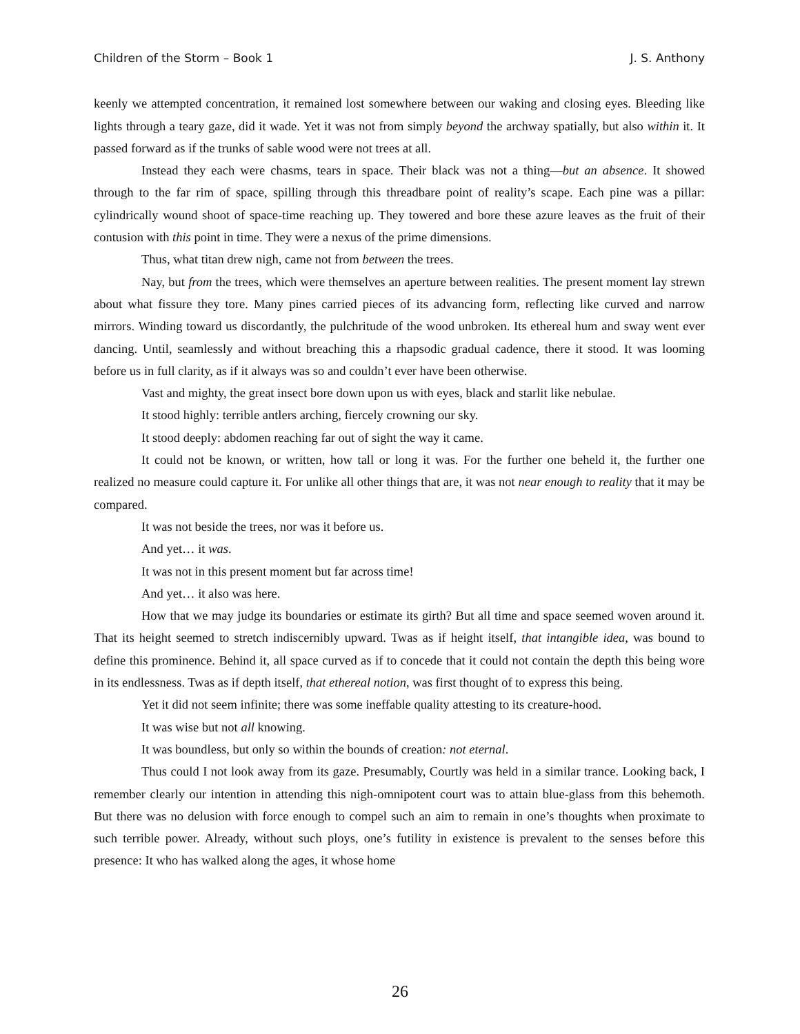Children of the Storm – Book 1 J. S. Anthony
keenly we attempted concentration, it remained lost somewhere between our waking and closing eyes. Bleeding like lights through a teary gaze, did it wade. Yet it was not from simply beyond the archway spatially, but also within it. It passed forward as if the trunks of sable wood were not trees at all.
Instead they each were chasms, tears in space. Their black was not a thing––but an absence. It showed through to the far rim of space, spilling through this threadbare point of reality’s scape. Each pine was a pillar: cylindrically wound shoot of space-time reaching up. They towered and bore these azure leaves as the fruit of their contusion with this point in time. They were a nexus of the prime dimensions.
Thus, what titan drew nigh, came not from between the trees.
Nay, but from the trees, which were themselves an aperture between realities. The present moment lay strewn about what fissure they tore. Many pines carried pieces of its advancing form, reflecting like curved and narrow mirrors. Winding toward us discordantly, the pulchritude of the wood unbroken. Its ethereal hum and sway went ever dancing. Until, seamlessly and without breaching this a rhapsodic gradual cadence, there it stood. It was looming before us in full clarity, as if it always was so and couldn’t ever have been otherwise.
Vast and mighty, the great insect bore down upon us with eyes, black and starlit like nebulae.
It stood highly: terrible antlers arching, fiercely crowning our sky.
It stood deeply: abdomen reaching far out of sight the way it came.
It could not be known, or written, how tall or long it was. For the further one beheld it, the further one realized no measure could capture it. For unlike all other things that are, it was not near enough to reality that it may be compared.
It was not beside the trees, nor was it before us.
And yet… it was.
It was not in this present moment but far across time!
And yet… it also was here.
How that we may judge its boundaries or estimate its girth? But all time and space seemed woven around it. That its height seemed to stretch indiscernibly upward. Twas as if height itself, that intangible idea, was bound to define this prominence. Behind it, all space curved as if to concede that it could not contain the depth this being wore in its endlessness. Twas as if depth itself, that ethereal notion, was first thought of to express this being.
Yet it did not seem infinite; there was some ineffable quality attesting to its creature-hood.
It was wise but not all knowing.
It was boundless, but only so within the bounds of creation: not eternal.
Thus could I not look away from its gaze. Presumably, Courtly was held in a similar trance. Looking back, I remember clearly our intention in attending this nigh-omnipotent court was to attain blue-glass from this behemoth. But there was no delusion with force enough to compel such an aim to remain in one’s thoughts when proximate to such terrible power. Already, without such ploys, one’s futility in existence is prevalent to the senses before this presence: It who has walked along the ages, it whose home
26